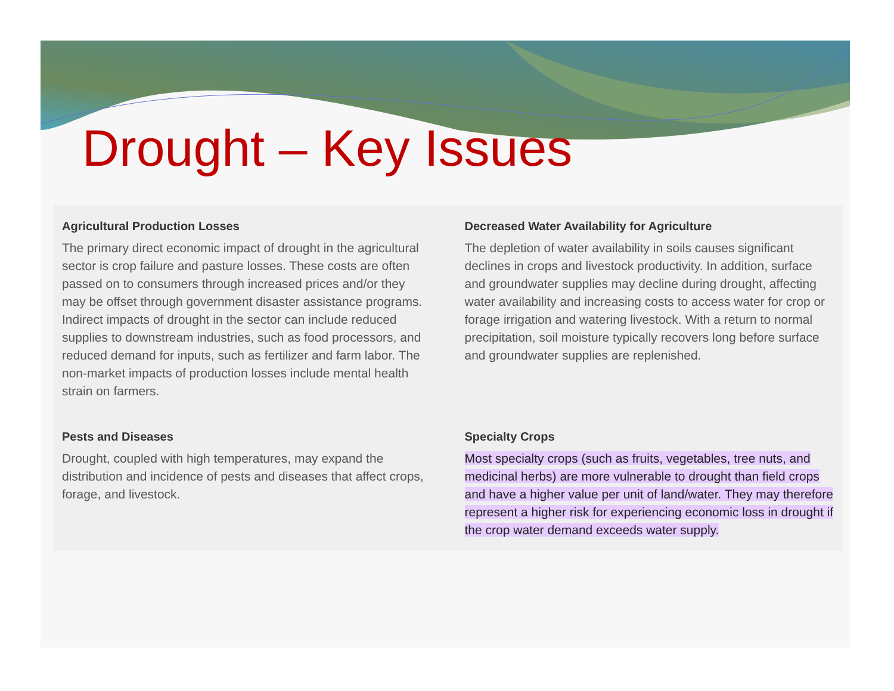Drought – Key Issues
Agricultural Production Losses
The primary direct economic impact of drought in the agricultural sector is crop failure and pasture losses. These costs are often passed on to consumers through increased prices and/or they may be offset through government disaster assistance programs. Indirect impacts of drought in the sector can include reduced supplies to downstream industries, such as food processors, and reduced demand for inputs, such as fertilizer and farm labor. The non-market impacts of production losses include mental health strain on farmers.
Decreased Water Availability for Agriculture
The depletion of water availability in soils causes significant declines in crops and livestock productivity. In addition, surface and groundwater supplies may decline during drought, affecting water availability and increasing costs to access water for crop or forage irrigation and watering livestock. With a return to normal precipitation, soil moisture typically recovers long before surface and groundwater supplies are replenished.
Pests and Diseases
Drought, coupled with high temperatures, may expand the distribution and incidence of pests and diseases that affect crops, forage, and livestock.
Specialty Crops
Most specialty crops (such as fruits, vegetables, tree nuts, and medicinal herbs) are more vulnerable to drought than field crops and have a higher value per unit of land/water. They may therefore represent a higher risk for experiencing economic loss in drought if the crop water demand exceeds water supply.